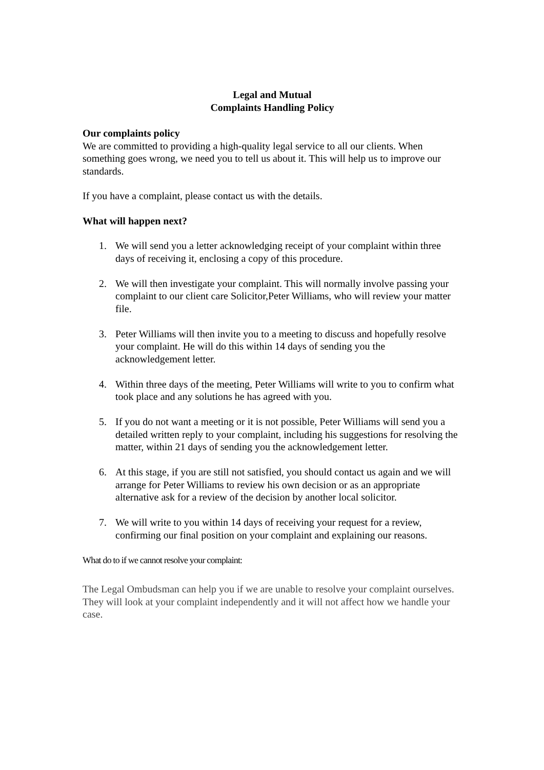Legal and Mutual
Complaints Handling Policy
Our complaints policy
We are committed to providing a high-quality legal service to all our clients. When something goes wrong, we need you to tell us about it. This will help us to improve our standards.
If you have a complaint, please contact us with the details.
What will happen next?
1. We will send you a letter acknowledging receipt of your complaint within three days of receiving it, enclosing a copy of this procedure.
2. We will then investigate your complaint. This will normally involve passing your complaint to our client care Solicitor,Peter Williams, who will review your matter file.
3. Peter Williams will then invite you to a meeting to discuss and hopefully resolve your complaint. He will do this within 14 days of sending you the acknowledgement letter.
4. Within three days of the meeting, Peter Williams will write to you to confirm what took place and any solutions he has agreed with you.
5. If you do not want a meeting or it is not possible, Peter Williams will send you a detailed written reply to your complaint, including his suggestions for resolving the matter, within 21 days of sending you the acknowledgement letter.
6. At this stage, if you are still not satisfied, you should contact us again and we will arrange for Peter Williams to review his own decision or as an appropriate alternative ask for a review of the decision by another local solicitor.
7. We will write to you within 14 days of receiving your request for a review, confirming our final position on your complaint and explaining our reasons.
What do to if we cannot resolve your complaint:
The Legal Ombudsman can help you if we are unable to resolve your complaint ourselves. They will look at your complaint independently and it will not affect how we handle your case.